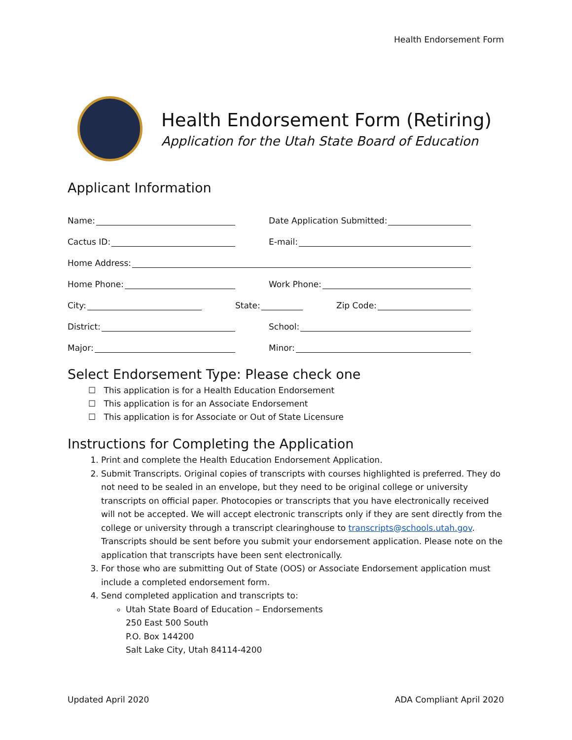Health Endorsement Form
Health Endorsement Form (Retiring)
Application for the Utah State Board of Education
Applicant Information
Name:
Date Application Submitted:
Cactus ID:
E-mail:
Home Address:
Home Phone:
Work Phone:
City:
State:
Zip Code:
District:
School:
Major:
Minor:
Select Endorsement Type: Please check one
☐ This application is for a Health Education Endorsement
☐ This application is for an Associate Endorsement
☐ This application is for Associate or Out of State Licensure
Instructions for Completing the Application
1. Print and complete the Health Education Endorsement Application.
2. Submit Transcripts. Original copies of transcripts with courses highlighted is preferred. They do not need to be sealed in an envelope, but they need to be original college or university transcripts on official paper. Photocopies or transcripts that you have electronically received will not be accepted. We will accept electronic transcripts only if they are sent directly from the college or university through a transcript clearinghouse to transcripts@schools.utah.gov. Transcripts should be sent before you submit your endorsement application. Please note on the application that transcripts have been sent electronically.
3. For those who are submitting Out of State (OOS) or Associate Endorsement application must include a completed endorsement form.
4. Send completed application and transcripts to:
Utah State Board of Education – Endorsements
250 East 500 South
P.O. Box 144200
Salt Lake City, Utah 84114-4200
Updated April 2020 ADA Compliant April 2020